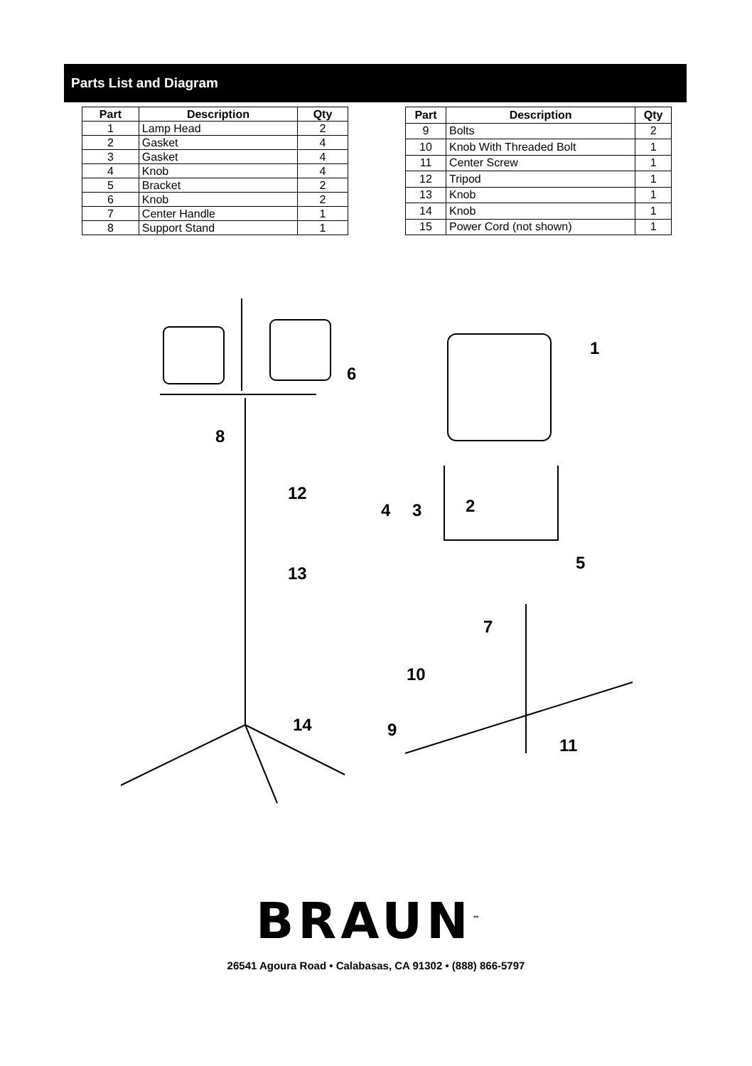Parts List and Diagram
| Part | Description | Qty |
| --- | --- | --- |
| 1 | Lamp Head | 2 |
| 2 | Gasket | 4 |
| 3 | Gasket | 4 |
| 4 | Knob | 4 |
| 5 | Bracket | 2 |
| 6 | Knob | 2 |
| 7 | Center Handle | 1 |
| 8 | Support Stand | 1 |
| Part | Description | Qty |
| --- | --- | --- |
| 9 | Bolts | 2 |
| 10 | Knob With Threaded Bolt | 1 |
| 11 | Center Screw | 1 |
| 12 | Tripod | 1 |
| 13 | Knob | 1 |
| 14 | Knob | 1 |
| 15 | Power Cord (not shown) | 1 |
6
8
12
13
14
1
4 3 2
5
7
10
9
11
BRAUN<sup>™</sup>
26541 Agoura Road • Calabasas, CA 91302 • (888) 866-5797